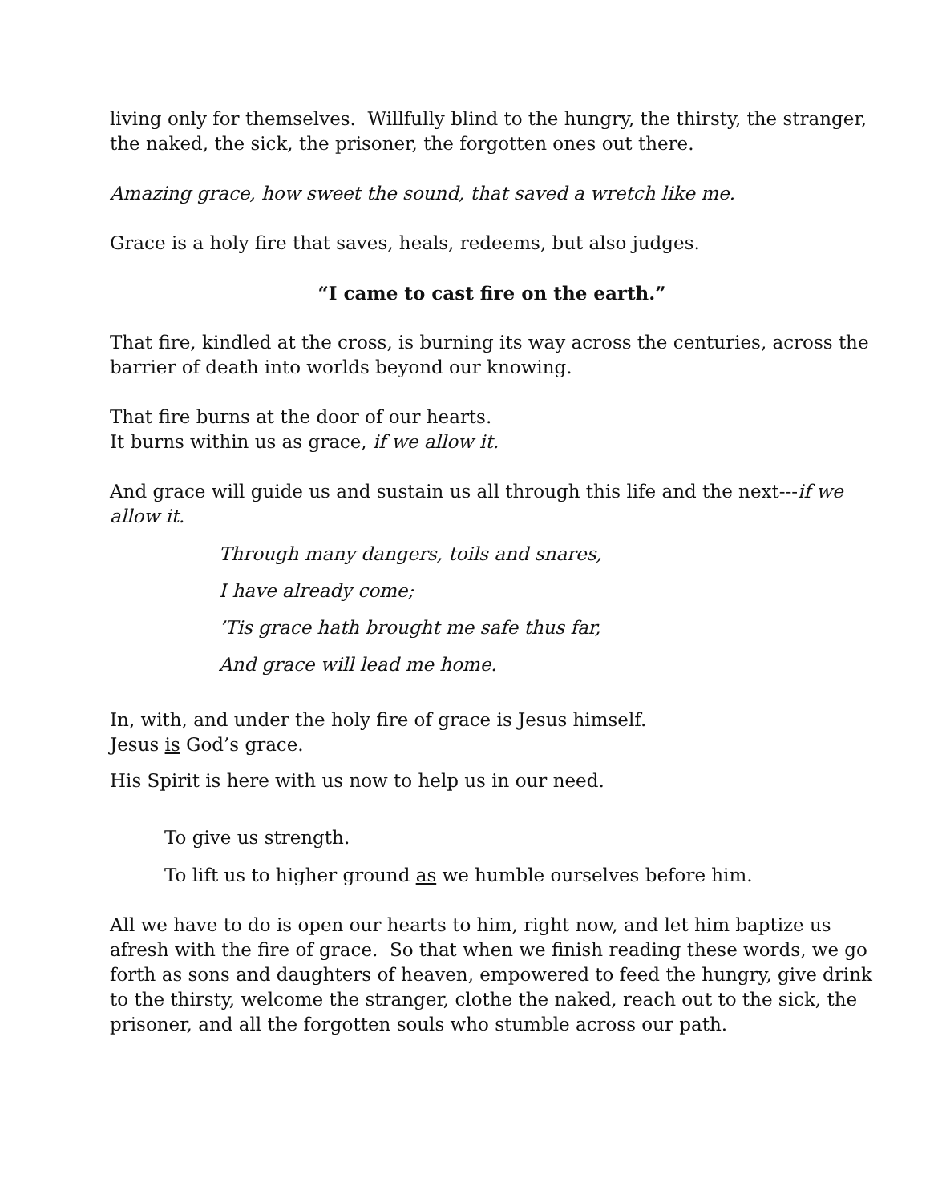living only for themselves. Willfully blind to the hungry, the thirsty, the stranger, the naked, the sick, the prisoner, the forgotten ones out there.
Amazing grace, how sweet the sound, that saved a wretch like me.
Grace is a holy fire that saves, heals, redeems, but also judges.
“I came to cast fire on the earth.”
That fire, kindled at the cross, is burning its way across the centuries, across the barrier of death into worlds beyond our knowing.
That fire burns at the door of our hearts.
It burns within us as grace, if we allow it.
And grace will guide us and sustain us all through this life and the next---if we allow it.
Through many dangers, toils and snares,
I have already come;
’Tis grace hath brought me safe thus far,
And grace will lead me home.
In, with, and under the holy fire of grace is Jesus himself.
Jesus is God’s grace.
His Spirit is here with us now to help us in our need.
To give us strength.
To lift us to higher ground as we humble ourselves before him.
All we have to do is open our hearts to him, right now, and let him baptize us afresh with the fire of grace. So that when we finish reading these words, we go forth as sons and daughters of heaven, empowered to feed the hungry, give drink to the thirsty, welcome the stranger, clothe the naked, reach out to the sick, the prisoner, and all the forgotten souls who stumble across our path.